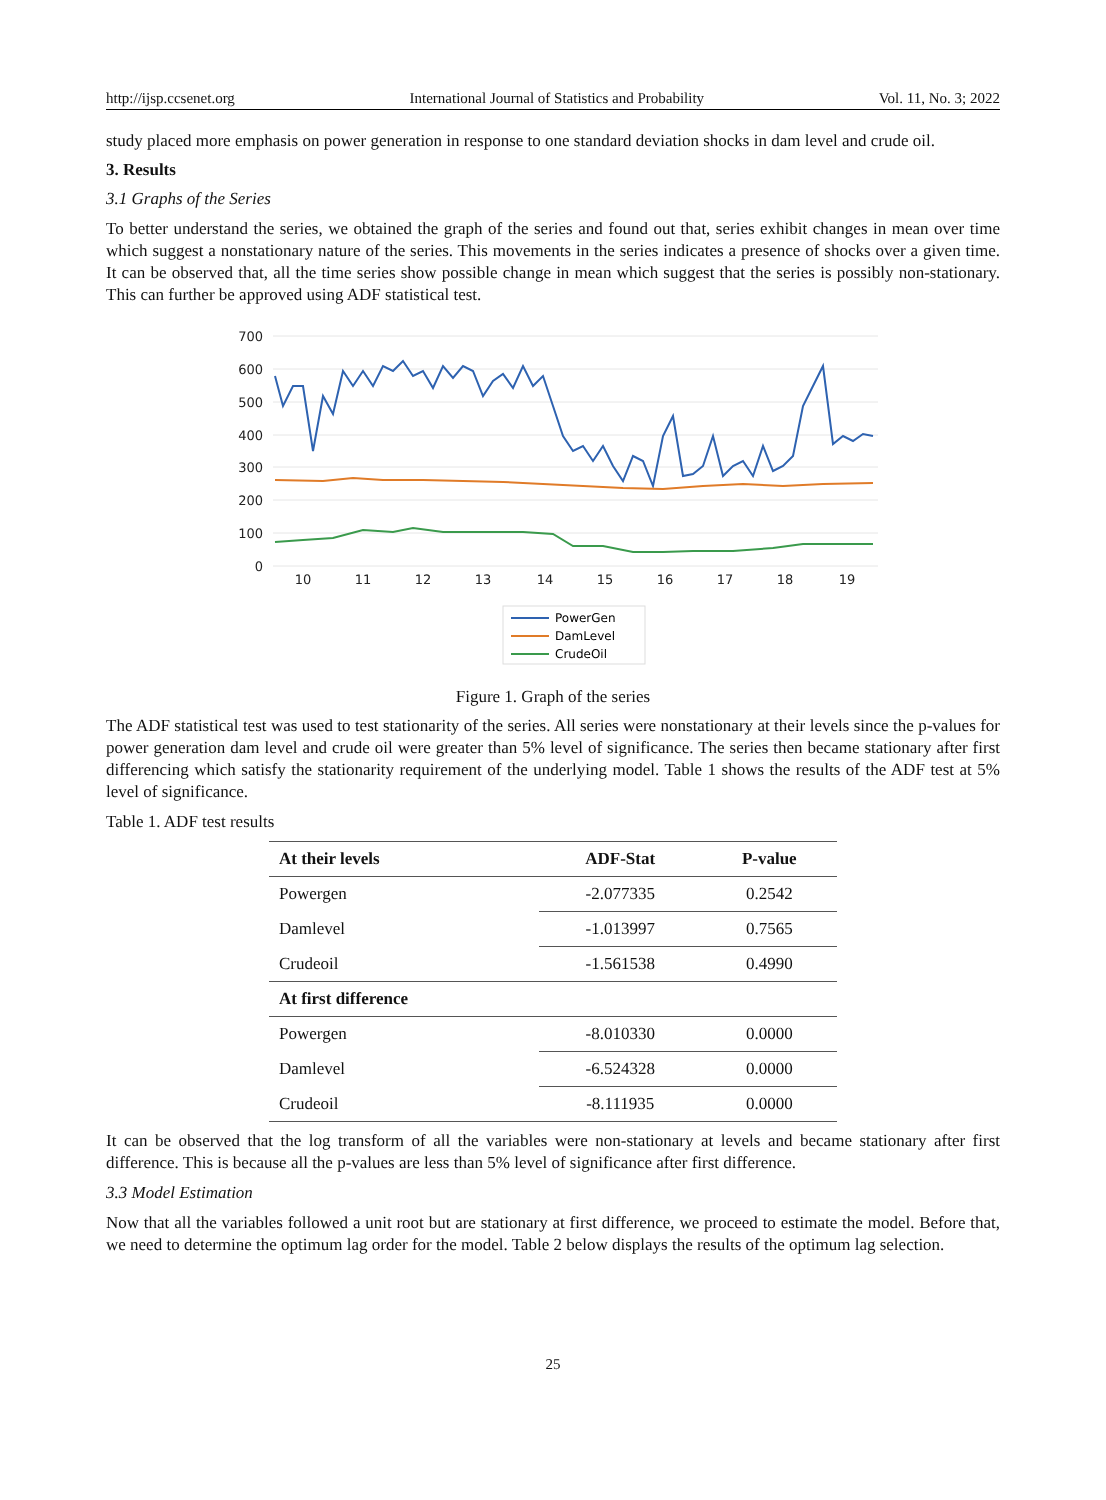http://ijsp.ccsenet.org International Journal of Statistics and Probability Vol. 11, No. 3; 2022
study placed more emphasis on power generation in response to one standard deviation shocks in dam level and crude oil.
3. Results
3.1 Graphs of the Series
To better understand the series, we obtained the graph of the series and found out that, series exhibit changes in mean over time which suggest a nonstationary nature of the series. This movements in the series indicates a presence of shocks over a given time. It can be observed that, all the time series show possible change in mean which suggest that the series is possibly non-stationary. This can further be approved using ADF statistical test.
700
600
500
400
300
200
100
0
10
11
12
13
14
15
16
17
18
19
PowerGen
DamLevel
CrudeOil
Figure 1. Graph of the series
The ADF statistical test was used to test stationarity of the series. All series were nonstationary at their levels since the p-values for power generation dam level and crude oil were greater than 5% level of significance. The series then became stationary after first differencing which satisfy the stationarity requirement of the underlying model. Table 1 shows the results of the ADF test at 5% level of significance.
Table 1. ADF test results
| At their levels | ADF-Stat | P-value |
| --- | --- | --- |
| Powergen | -2.077335 | 0.2542 |
| Damlevel | -1.013997 | 0.7565 |
| Crudeoil | -1.561538 | 0.4990 |
| At first difference | | |
| Powergen | -8.010330 | 0.0000 |
| Damlevel | -6.524328 | 0.0000 |
| Crudeoil | -8.111935 | 0.0000 |
It can be observed that the log transform of all the variables were non-stationary at levels and became stationary after first difference. This is because all the p-values are less than 5% level of significance after first difference.
3.3 Model Estimation
Now that all the variables followed a unit root but are stationary at first difference, we proceed to estimate the model. Before that, we need to determine the optimum lag order for the model. Table 2 below displays the results of the optimum lag selection.
25